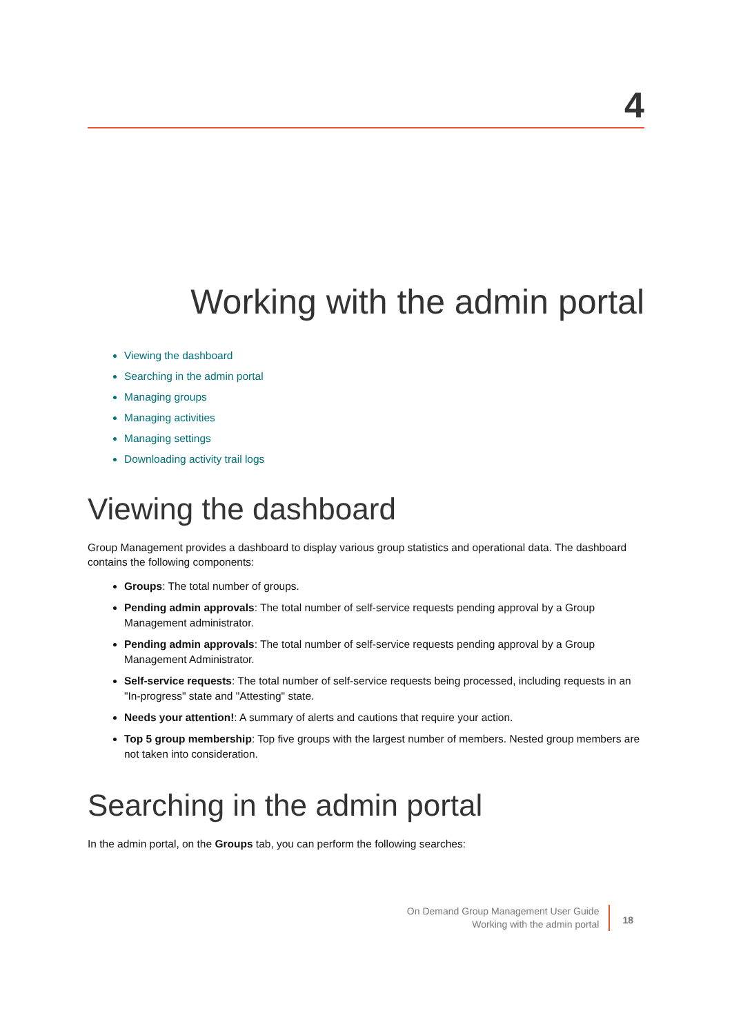4
Working with the admin portal
Viewing the dashboard
Searching in the admin portal
Managing groups
Managing activities
Managing settings
Downloading activity trail logs
Viewing the dashboard
Group Management provides a dashboard to display various group statistics and operational data. The dashboard contains the following components:
Groups: The total number of groups.
Pending admin approvals: The total number of self-service requests pending approval by a Group Management administrator.
Pending admin approvals: The total number of self-service requests pending approval by a Group Management Administrator.
Self-service requests: The total number of self-service requests being processed, including requests in an "In-progress" state and "Attesting" state.
Needs your attention!: A summary of alerts and cautions that require your action.
Top 5 group membership: Top five groups with the largest number of members. Nested group members are not taken into consideration.
Searching in the admin portal
In the admin portal, on the Groups tab, you can perform the following searches:
On Demand Group Management User Guide
Working with the admin portal
18